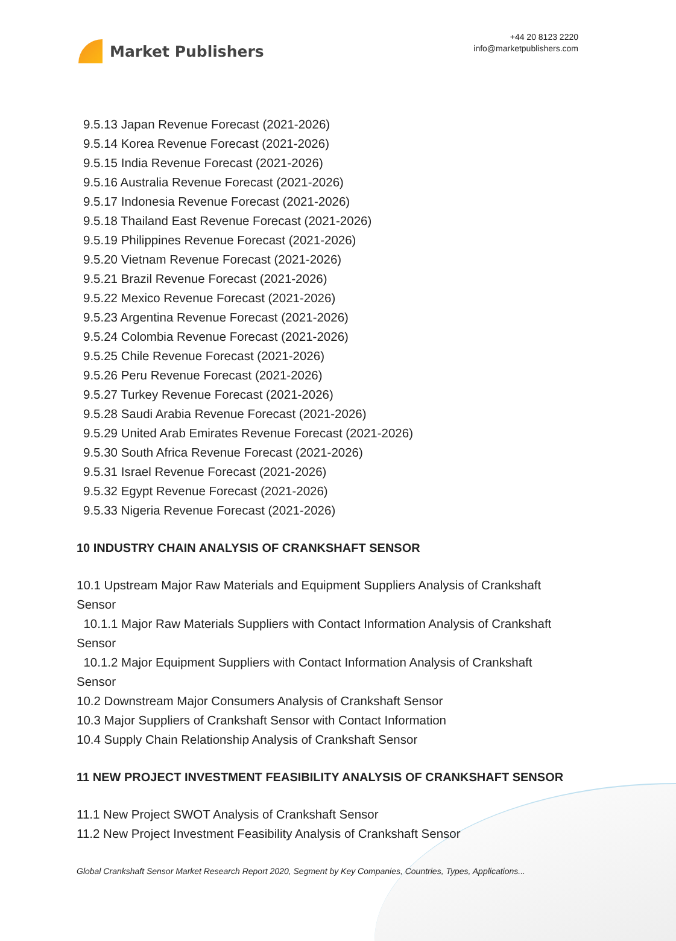Market Publishers
+44 20 8123 2220
info@marketpublishers.com
9.5.13 Japan Revenue Forecast (2021-2026)
9.5.14 Korea Revenue Forecast (2021-2026)
9.5.15 India Revenue Forecast (2021-2026)
9.5.16 Australia Revenue Forecast (2021-2026)
9.5.17 Indonesia Revenue Forecast (2021-2026)
9.5.18 Thailand East Revenue Forecast (2021-2026)
9.5.19 Philippines Revenue Forecast (2021-2026)
9.5.20 Vietnam Revenue Forecast (2021-2026)
9.5.21 Brazil Revenue Forecast (2021-2026)
9.5.22 Mexico Revenue Forecast (2021-2026)
9.5.23 Argentina Revenue Forecast (2021-2026)
9.5.24 Colombia Revenue Forecast (2021-2026)
9.5.25 Chile Revenue Forecast (2021-2026)
9.5.26 Peru Revenue Forecast (2021-2026)
9.5.27 Turkey Revenue Forecast (2021-2026)
9.5.28 Saudi Arabia Revenue Forecast (2021-2026)
9.5.29 United Arab Emirates Revenue Forecast (2021-2026)
9.5.30 South Africa Revenue Forecast (2021-2026)
9.5.31 Israel Revenue Forecast (2021-2026)
9.5.32 Egypt Revenue Forecast (2021-2026)
9.5.33 Nigeria Revenue Forecast (2021-2026)
10 INDUSTRY CHAIN ANALYSIS OF CRANKSHAFT SENSOR
10.1 Upstream Major Raw Materials and Equipment Suppliers Analysis of Crankshaft Sensor
10.1.1 Major Raw Materials Suppliers with Contact Information Analysis of Crankshaft Sensor
10.1.2 Major Equipment Suppliers with Contact Information Analysis of Crankshaft Sensor
10.2 Downstream Major Consumers Analysis of Crankshaft Sensor
10.3 Major Suppliers of Crankshaft Sensor with Contact Information
10.4 Supply Chain Relationship Analysis of Crankshaft Sensor
11 NEW PROJECT INVESTMENT FEASIBILITY ANALYSIS OF CRANKSHAFT SENSOR
11.1 New Project SWOT Analysis of Crankshaft Sensor
11.2 New Project Investment Feasibility Analysis of Crankshaft Sensor
Global Crankshaft Sensor Market Research Report 2020, Segment by Key Companies, Countries, Types, Applications...